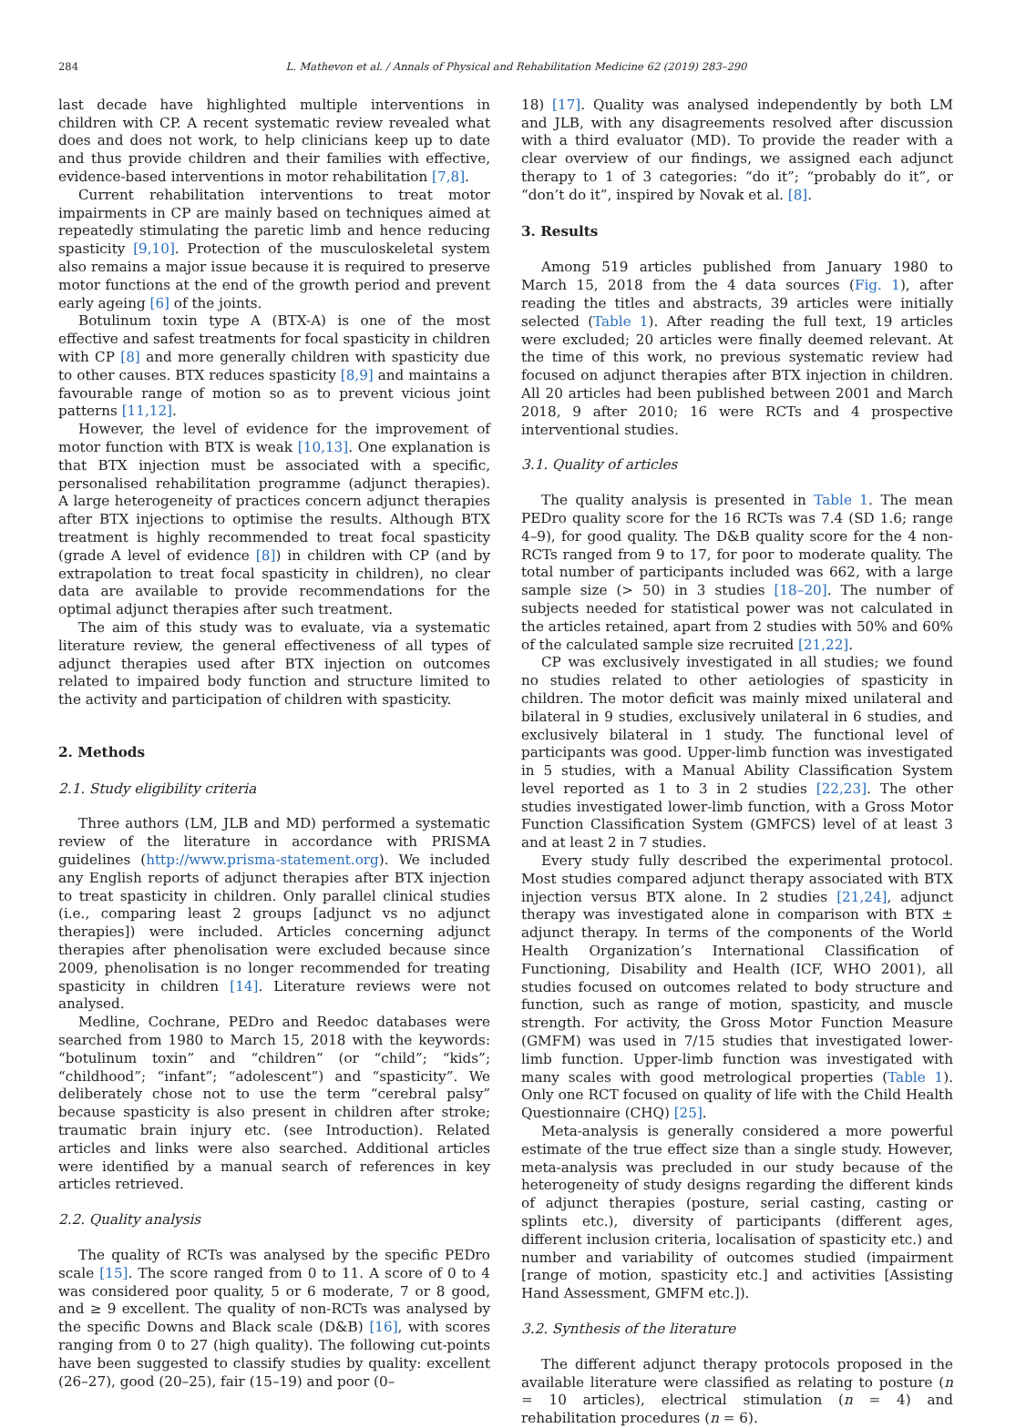284 L. Mathevon et al. / Annals of Physical and Rehabilitation Medicine 62 (2019) 283–290
last decade have highlighted multiple interventions in children with CP. A recent systematic review revealed what does and does not work, to help clinicians keep up to date and thus provide children and their families with effective, evidence-based interventions in motor rehabilitation [7,8].
Current rehabilitation interventions to treat motor impairments in CP are mainly based on techniques aimed at repeatedly stimulating the paretic limb and hence reducing spasticity [9,10]. Protection of the musculoskeletal system also remains a major issue because it is required to preserve motor functions at the end of the growth period and prevent early ageing [6] of the joints.
Botulinum toxin type A (BTX-A) is one of the most effective and safest treatments for focal spasticity in children with CP [8] and more generally children with spasticity due to other causes. BTX reduces spasticity [8,9] and maintains a favourable range of motion so as to prevent vicious joint patterns [11,12].
However, the level of evidence for the improvement of motor function with BTX is weak [10,13]. One explanation is that BTX injection must be associated with a specific, personalised rehabilitation programme (adjunct therapies). A large heterogeneity of practices concern adjunct therapies after BTX injections to optimise the results. Although BTX treatment is highly recommended to treat focal spasticity (grade A level of evidence [8]) in children with CP (and by extrapolation to treat focal spasticity in children), no clear data are available to provide recommendations for the optimal adjunct therapies after such treatment.
The aim of this study was to evaluate, via a systematic literature review, the general effectiveness of all types of adjunct therapies used after BTX injection on outcomes related to impaired body function and structure limited to the activity and participation of children with spasticity.
2. Methods
2.1. Study eligibility criteria
Three authors (LM, JLB and MD) performed a systematic review of the literature in accordance with PRISMA guidelines (http://www.prisma-statement.org). We included any English reports of adjunct therapies after BTX injection to treat spasticity in children. Only parallel clinical studies (i.e., comparing least 2 groups [adjunct vs no adjunct therapies]) were included. Articles concerning adjunct therapies after phenolisation were excluded because since 2009, phenolisation is no longer recommended for treating spasticity in children [14]. Literature reviews were not analysed.
Medline, Cochrane, PEDro and Reedoc databases were searched from 1980 to March 15, 2018 with the keywords: “botulinum toxin” and “children” (or “child”; “kids”; “childhood”; “infant”; “adolescent”) and “spasticity”. We deliberately chose not to use the term “cerebral palsy” because spasticity is also present in children after stroke; traumatic brain injury etc. (see Introduction). Related articles and links were also searched. Additional articles were identified by a manual search of references in key articles retrieved.
2.2. Quality analysis
The quality of RCTs was analysed by the specific PEDro scale [15]. The score ranged from 0 to 11. A score of 0 to 4 was considered poor quality, 5 or 6 moderate, 7 or 8 good, and ≥ 9 excellent. The quality of non-RCTs was analysed by the specific Downs and Black scale (D&B) [16], with scores ranging from 0 to 27 (high quality). The following cut-points have been suggested to classify studies by quality: excellent (26–27), good (20–25), fair (15–19) and poor (0–
18) [17]. Quality was analysed independently by both LM and JLB, with any disagreements resolved after discussion with a third evaluator (MD). To provide the reader with a clear overview of our findings, we assigned each adjunct therapy to 1 of 3 categories: “do it”; “probably do it”, or “don’t do it”, inspired by Novak et al. [8].
3. Results
Among 519 articles published from January 1980 to March 15, 2018 from the 4 data sources (Fig. 1), after reading the titles and abstracts, 39 articles were initially selected (Table 1). After reading the full text, 19 articles were excluded; 20 articles were finally deemed relevant. At the time of this work, no previous systematic review had focused on adjunct therapies after BTX injection in children. All 20 articles had been published between 2001 and March 2018, 9 after 2010; 16 were RCTs and 4 prospective interventional studies.
3.1. Quality of articles
The quality analysis is presented in Table 1. The mean PEDro quality score for the 16 RCTs was 7.4 (SD 1.6; range 4–9), for good quality. The D&B quality score for the 4 non-RCTs ranged from 9 to 17, for poor to moderate quality. The total number of participants included was 662, with a large sample size (> 50) in 3 studies [18–20]. The number of subjects needed for statistical power was not calculated in the articles retained, apart from 2 studies with 50% and 60% of the calculated sample size recruited [21,22].
CP was exclusively investigated in all studies; we found no studies related to other aetiologies of spasticity in children. The motor deficit was mainly mixed unilateral and bilateral in 9 studies, exclusively unilateral in 6 studies, and exclusively bilateral in 1 study. The functional level of participants was good. Upper-limb function was investigated in 5 studies, with a Manual Ability Classification System level reported as 1 to 3 in 2 studies [22,23]. The other studies investigated lower-limb function, with a Gross Motor Function Classification System (GMFCS) level of at least 3 and at least 2 in 7 studies.
Every study fully described the experimental protocol. Most studies compared adjunct therapy associated with BTX injection versus BTX alone. In 2 studies [21,24], adjunct therapy was investigated alone in comparison with BTX ± adjunct therapy. In terms of the components of the World Health Organization’s International Classification of Functioning, Disability and Health (ICF, WHO 2001), all studies focused on outcomes related to body structure and function, such as range of motion, spasticity, and muscle strength. For activity, the Gross Motor Function Measure (GMFM) was used in 7/15 studies that investigated lower-limb function. Upper-limb function was investigated with many scales with good metrological properties (Table 1). Only one RCT focused on quality of life with the Child Health Questionnaire (CHQ) [25].
Meta-analysis is generally considered a more powerful estimate of the true effect size than a single study. However, meta-analysis was precluded in our study because of the heterogeneity of study designs regarding the different kinds of adjunct therapies (posture, serial casting, casting or splints etc.), diversity of participants (different ages, different inclusion criteria, localisation of spasticity etc.) and number and variability of outcomes studied (impairment [range of motion, spasticity etc.] and activities [Assisting Hand Assessment, GMFM etc.]).
3.2. Synthesis of the literature
The different adjunct therapy protocols proposed in the available literature were classified as relating to posture (n = 10 articles), electrical stimulation (n = 4) and rehabilitation procedures (n = 6).